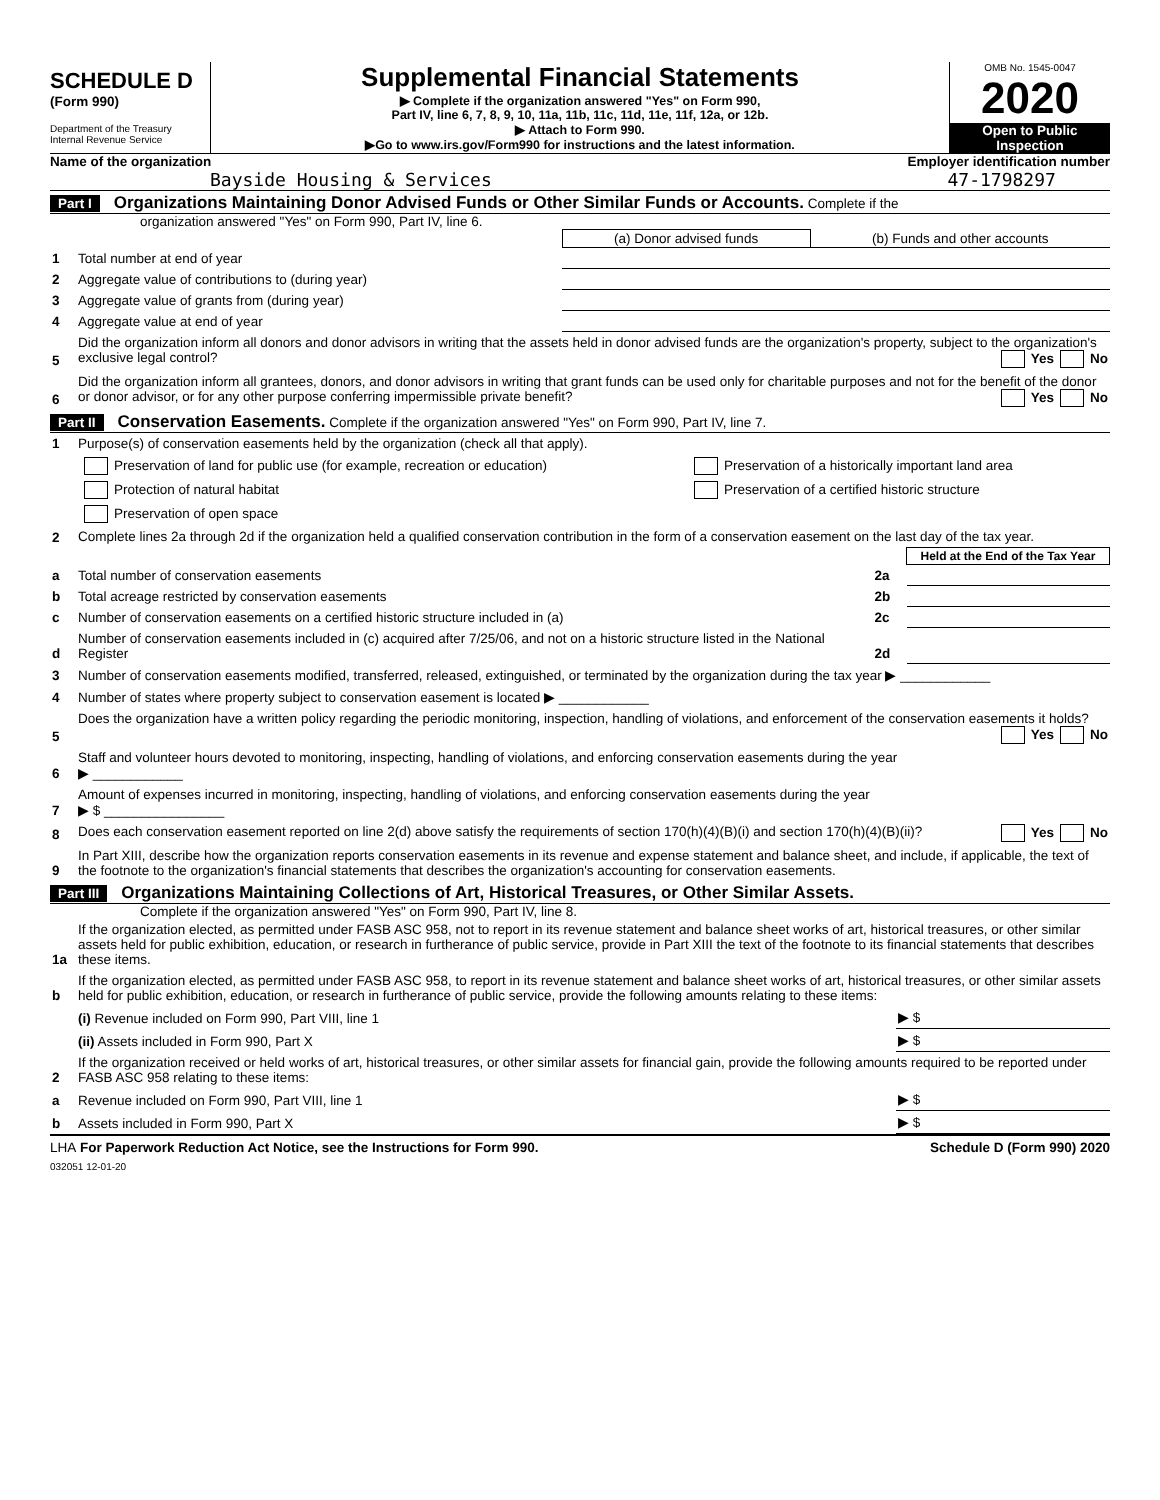SCHEDULE D
(Form 990)
Department of the Treasury
Internal Revenue Service
Supplemental Financial Statements
▶ Complete if the organization answered "Yes" on Form 990,
Part IV, line 6, 7, 8, 9, 10, 11a, 11b, 11c, 11d, 11e, 11f, 12a, or 12b.
▶ Attach to Form 990.
▶Go to www.irs.gov/Form990 for instructions and the latest information.
OMB No. 1545-0047
2020
Open to Public
Inspection
Name of the organization
Bayside Housing & Services
Employer identification number
47-1798297
Part I Organizations Maintaining Donor Advised Funds or Other Similar Funds or Accounts. Complete if the
organization answered "Yes" on Form 990, Part IV, line 6.
| | | (a) Donor advised funds | (b) Funds and other accounts |
| 1 | Total number at end of year | | |
| 2 | Aggregate value of contributions to (during year) | | |
| 3 | Aggregate value of grants from (during year) | | |
| 4 | Aggregate value at end of year | | |
| 5 | Did the organization inform all donors and donor advisors in writing that the assets held in donor advised funds are the organization's property, subject to the organization's exclusive legal control? Yes No | | |
| 6 | Did the organization inform all grantees, donors, and donor advisors in writing that grant funds can be used only for charitable purposes and not for the benefit of the donor or donor advisor, or for any other purpose conferring impermissible private benefit? Yes No | | |
Part II Conservation Easements. Complete if the organization answered "Yes" on Form 990, Part IV, line 7.
| 1 | Purpose(s) of conservation easements held by the organization (check all that apply). | |
| | Preservation of land for public use (for example, recreation or education) | Preservation of a historically important land area |
| | Protection of natural habitat | Preservation of a certified historic structure |
| | Preservation of open space | |
| 2 | Complete lines 2a through 2d if the organization held a qualified conservation contribution in the form of a conservation easement on the last day of the tax year. | | |
| | | | Held at the End of the Tax Year |
| a | Total number of conservation easements | 2a | |
| b | Total acreage restricted by conservation easements | 2b | |
| c | Number of conservation easements on a certified historic structure included in (a) | 2c | |
| d | Number of conservation easements included in (c) acquired after 7/25/06, and not on a historic structure listed in the National Register | 2d | |
| 3 | Number of conservation easements modified, transferred, released, extinguished, or terminated by the organization during the tax year ▶ ____________ |
| 4 | Number of states where property subject to conservation easement is located ▶ ____________ |
| 5 | Does the organization have a written policy regarding the periodic monitoring, inspection, handling of violations, and enforcement of the conservation easements it holds? Yes No |
| 6 | Staff and volunteer hours devoted to monitoring, inspecting, handling of violations, and enforcing conservation easements during the year ▶ ____________ |
| 7 | Amount of expenses incurred in monitoring, inspecting, handling of violations, and enforcing conservation easements during the year ▶ $ ________________ |
| 8 | Does each conservation easement reported on line 2(d) above satisfy the requirements of section 170(h)(4)(B)(i) and section 170(h)(4)(B)(ii)? Yes No |
| 9 | In Part XIII, describe how the organization reports conservation easements in its revenue and expense statement and balance sheet, and include, if applicable, the text of the footnote to the organization's financial statements that describes the organization's accounting for conservation easements. |
Part III Organizations Maintaining Collections of Art, Historical Treasures, or Other Similar Assets.
Complete if the organization answered "Yes" on Form 990, Part IV, line 8.
| 1a | If the organization elected, as permitted under FASB ASC 958, not to report in its revenue statement and balance sheet works of art, historical treasures, or other similar assets held for public exhibition, education, or research in furtherance of public service, provide in Part XIII the text of the footnote to its financial statements that describes these items. | |
| b | If the organization elected, as permitted under FASB ASC 958, to report in its revenue statement and balance sheet works of art, historical treasures, or other similar assets held for public exhibition, education, or research in furtherance of public service, provide the following amounts relating to these items: | |
| | (i) Revenue included on Form 990, Part VIII, line 1 | ▶ $ |
| | (ii) Assets included in Form 990, Part X | ▶ $ |
| 2 | If the organization received or held works of art, historical treasures, or other similar assets for financial gain, provide the following amounts required to be reported under FASB ASC 958 relating to these items: | |
| a | Revenue included on Form 990, Part VIII, line 1 | ▶ $ |
| b | Assets included in Form 990, Part X | ▶ $ |
LHA For Paperwork Reduction Act Notice, see the Instructions for Form 990. Schedule D (Form 990) 2020
032051 12-01-20